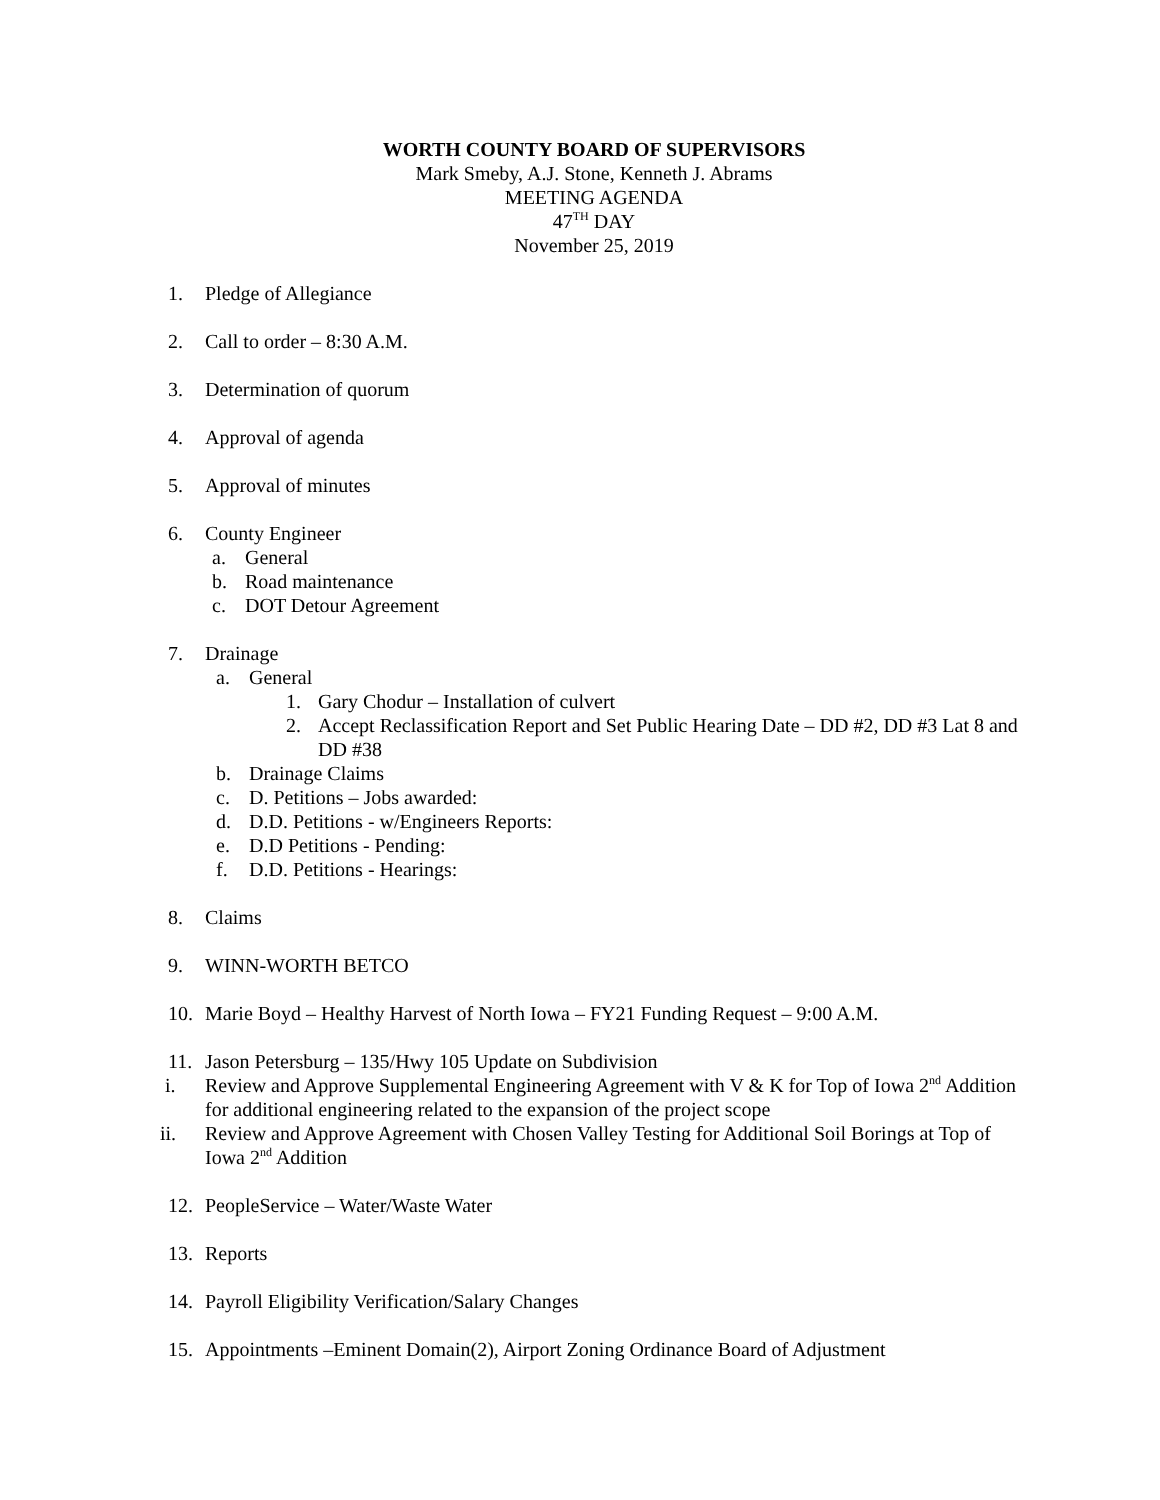WORTH COUNTY BOARD OF SUPERVISORS
Mark Smeby, A.J. Stone, Kenneth J. Abrams
MEETING AGENDA
47<sup>TH</sup> DAY
November 25, 2019
1. Pledge of Allegiance
2. Call to order – 8:30 A.M.
3. Determination of quorum
4. Approval of agenda
5. Approval of minutes
6. County Engineer
a. General
b. Road maintenance
c. DOT Detour Agreement
7. Drainage
a. General
1. Gary Chodur – Installation of culvert
2. Accept Reclassification Report and Set Public Hearing Date – DD #2, DD #3 Lat 8 and DD #38
b. Drainage Claims
c. D. Petitions – Jobs awarded:
d. D.D. Petitions - w/Engineers Reports:
e. D.D Petitions - Pending:
f. D.D. Petitions - Hearings:
8. Claims
9. WINN-WORTH BETCO
10. Marie Boyd – Healthy Harvest of North Iowa – FY21 Funding Request – 9:00 A.M.
11. Jason Petersburg – 135/Hwy 105 Update on Subdivision
i. Review and Approve Supplemental Engineering Agreement with V & K for Top of Iowa 2<sup>nd</sup> Addition for additional engineering related to the expansion of the project scope
ii. Review and Approve Agreement with Chosen Valley Testing for Additional Soil Borings at Top of Iowa 2<sup>nd</sup> Addition
12. PeopleService – Water/Waste Water
13. Reports
14. Payroll Eligibility Verification/Salary Changes
15. Appointments –Eminent Domain(2), Airport Zoning Ordinance Board of Adjustment